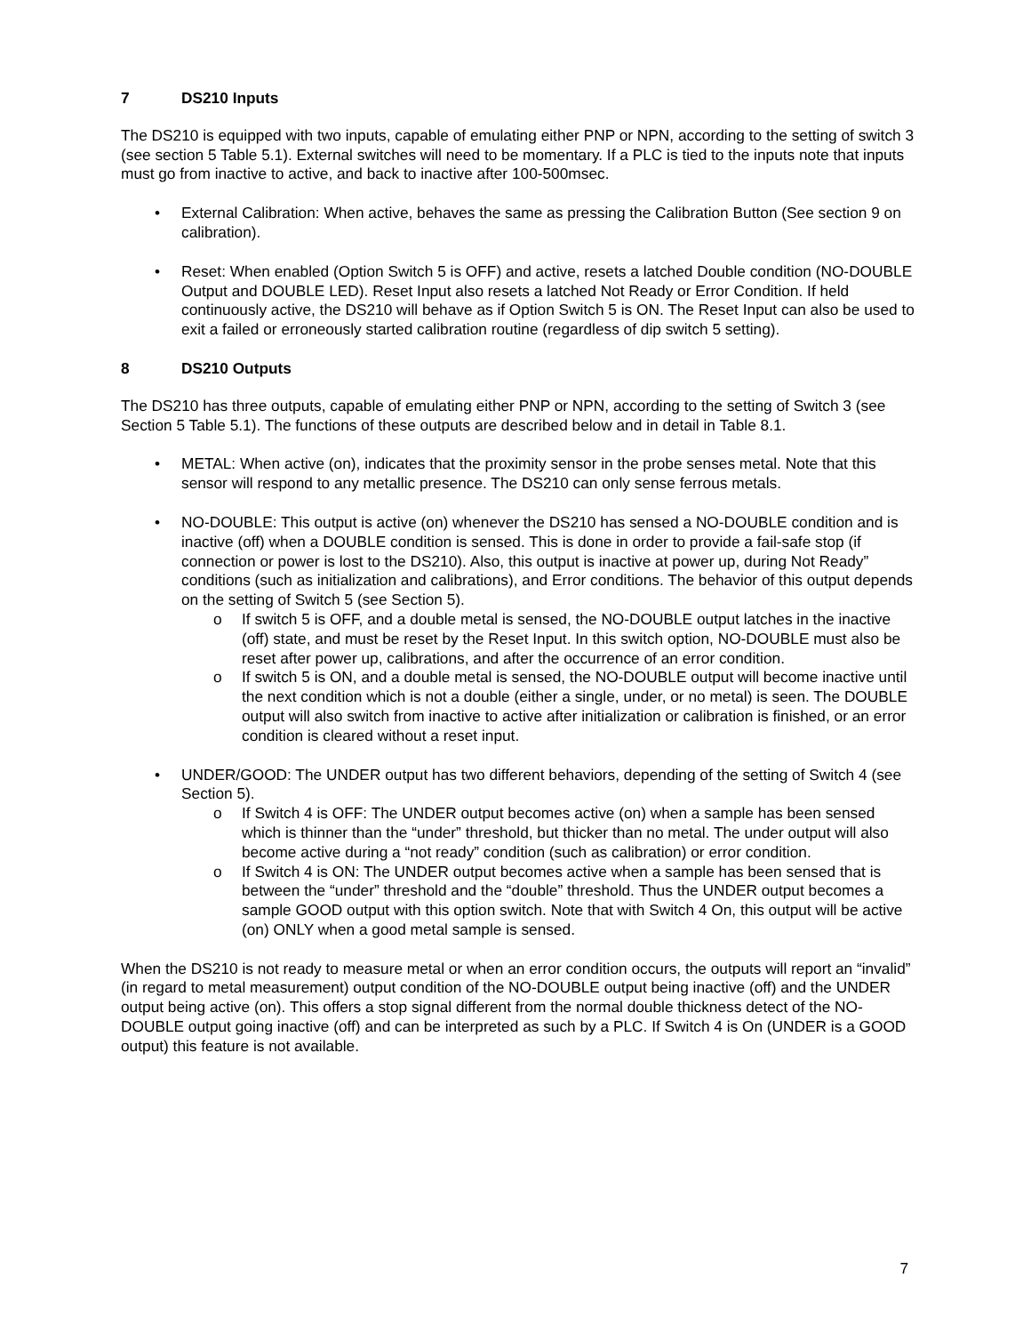7 DS210 Inputs
The DS210 is equipped with two inputs, capable of emulating either PNP or NPN, according to the setting of switch 3 (see section 5 Table 5.1). External switches will need to be momentary. If a PLC is tied to the inputs note that inputs must go from inactive to active, and back to inactive after 100-500msec.
External Calibration: When active, behaves the same as pressing the Calibration Button (See section 9 on calibration).
Reset: When enabled (Option Switch 5 is OFF) and active, resets a latched Double condition (NO-DOUBLE Output and DOUBLE LED). Reset Input also resets a latched Not Ready or Error Condition. If held continuously active, the DS210 will behave as if Option Switch 5 is ON. The Reset Input can also be used to exit a failed or erroneously started calibration routine (regardless of dip switch 5 setting).
8 DS210 Outputs
The DS210 has three outputs, capable of emulating either PNP or NPN, according to the setting of Switch 3 (see Section 5 Table 5.1). The functions of these outputs are described below and in detail in Table 8.1.
METAL: When active (on), indicates that the proximity sensor in the probe senses metal. Note that this sensor will respond to any metallic presence. The DS210 can only sense ferrous metals.
NO-DOUBLE: This output is active (on) whenever the DS210 has sensed a NO-DOUBLE condition and is inactive (off) when a DOUBLE condition is sensed. This is done in order to provide a fail-safe stop (if connection or power is lost to the DS210). Also, this output is inactive at power up, during Not Ready” conditions (such as initialization and calibrations), and Error conditions. The behavior of this output depends on the setting of Switch 5 (see Section 5).
If switch 5 is OFF, and a double metal is sensed, the NO-DOUBLE output latches in the inactive (off) state, and must be reset by the Reset Input. In this switch option, NO-DOUBLE must also be reset after power up, calibrations, and after the occurrence of an error condition.
If switch 5 is ON, and a double metal is sensed, the NO-DOUBLE output will become inactive until the next condition which is not a double (either a single, under, or no metal) is seen. The DOUBLE output will also switch from inactive to active after initialization or calibration is finished, or an error condition is cleared without a reset input.
UNDER/GOOD: The UNDER output has two different behaviors, depending of the setting of Switch 4 (see Section 5).
If Switch 4 is OFF: The UNDER output becomes active (on) when a sample has been sensed which is thinner than the “under” threshold, but thicker than no metal. The under output will also become active during a “not ready” condition (such as calibration) or error condition.
If Switch 4 is ON: The UNDER output becomes active when a sample has been sensed that is between the “under” threshold and the “double” threshold. Thus the UNDER output becomes a sample GOOD output with this option switch. Note that with Switch 4 On, this output will be active (on) ONLY when a good metal sample is sensed.
When the DS210 is not ready to measure metal or when an error condition occurs, the outputs will report an “invalid” (in regard to metal measurement) output condition of the NO-DOUBLE output being inactive (off) and the UNDER output being active (on). This offers a stop signal different from the normal double thickness detect of the NO-DOUBLE output going inactive (off) and can be interpreted as such by a PLC. If Switch 4 is On (UNDER is a GOOD output) this feature is not available.
7